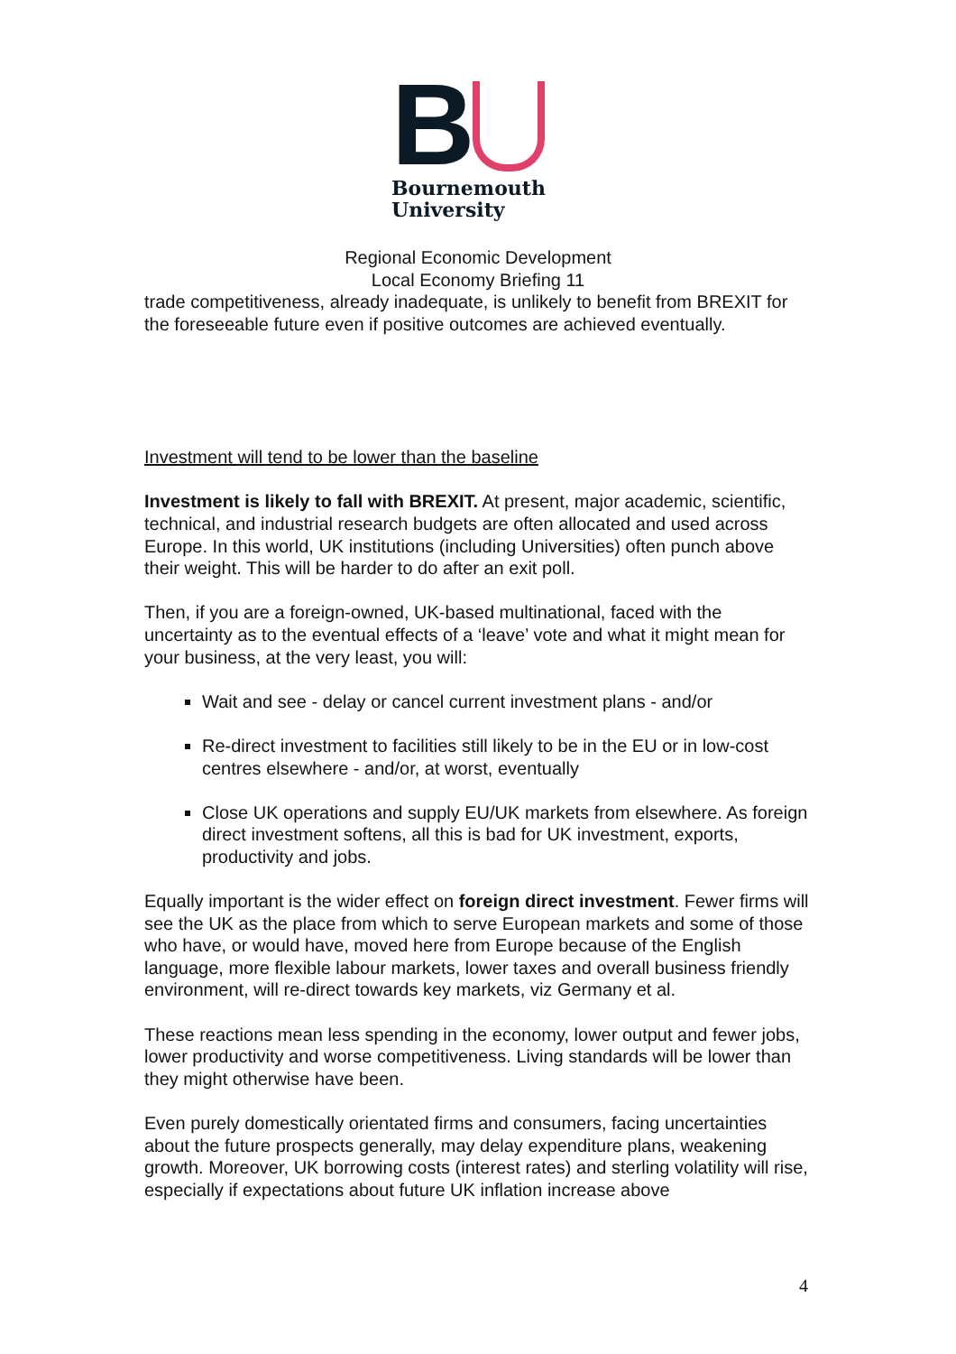B
Bournemouth
University
Regional Economic Development
Local Economy Briefing 11
trade competitiveness, already inadequate, is unlikely to benefit from BREXIT for the foreseeable future even if positive outcomes are achieved eventually.
Investment will tend to be lower than the baseline
Investment is likely to fall with BREXIT. At present, major academic, scientific, technical, and industrial research budgets are often allocated and used across Europe. In this world, UK institutions (including Universities) often punch above their weight. This will be harder to do after an exit poll.
Then, if you are a foreign-owned, UK-based multinational, faced with the uncertainty as to the eventual effects of a ‘leave’ vote and what it might mean for your business, at the very least, you will:
Wait and see - delay or cancel current investment plans - and/or
Re-direct investment to facilities still likely to be in the EU or in low-cost centres elsewhere - and/or, at worst, eventually
Close UK operations and supply EU/UK markets from elsewhere. As foreign direct investment softens, all this is bad for UK investment, exports, productivity and jobs.
Equally important is the wider effect on foreign direct investment. Fewer firms will see the UK as the place from which to serve European markets and some of those who have, or would have, moved here from Europe because of the English language, more flexible labour markets, lower taxes and overall business friendly environment, will re-direct towards key markets, viz Germany et al.
These reactions mean less spending in the economy, lower output and fewer jobs, lower productivity and worse competitiveness. Living standards will be lower than they might otherwise have been.
Even purely domestically orientated firms and consumers, facing uncertainties about the future prospects generally, may delay expenditure plans, weakening growth. Moreover, UK borrowing costs (interest rates) and sterling volatility will rise, especially if expectations about future UK inflation increase above
4